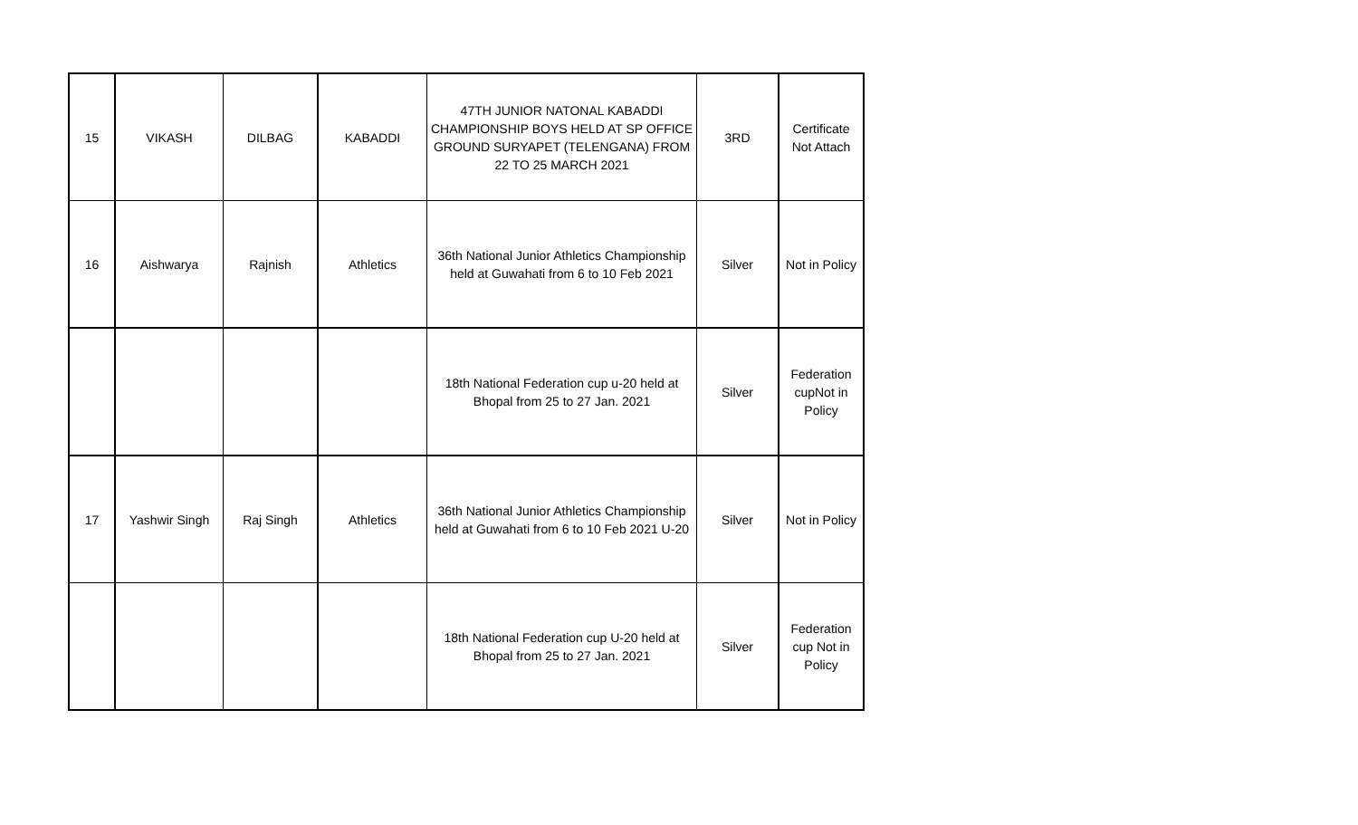| 15 | VIKASH | DILBAG | KABADDI | 47TH JUNIOR NATONAL KABADDI CHAMPIONSHIP BOYS HELD AT SP OFFICE GROUND SURYAPET (TELENGANA) FROM 22 TO 25 MARCH 2021 | 3RD | Certificate Not Attach |
| 16 | Aishwarya | Rajnish | Athletics | 36th National Junior Athletics Championship held at Guwahati from 6 to 10 Feb 2021 | Silver | Not in Policy |
| | | | | 18th National Federation cup u-20 held at Bhopal from 25 to 27 Jan. 2021 | Silver | Federation cupNot in Policy |
| 17 | Yashwir Singh | Raj Singh | Athletics | 36th National Junior Athletics Championship held at Guwahati from 6 to 10 Feb 2021 U-20 | Silver | Not in Policy |
| | | | | 18th National Federation cup U-20 held at Bhopal from 25 to 27 Jan. 2021 | Silver | Federation cup Not in Policy |